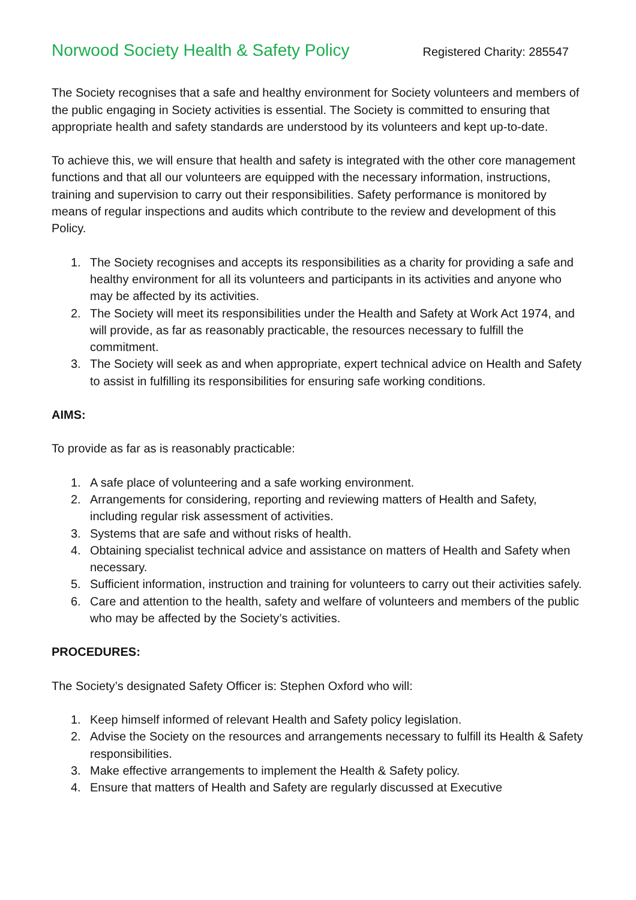Norwood Society Health & Safety Policy Registered Charity: 285547
The Society recognises that a safe and healthy environment for Society volunteers and members of the public engaging in Society activities is essential. The Society is committed to ensuring that appropriate health and safety standards are understood by its volunteers and kept up-to-date.
To achieve this, we will ensure that health and safety is integrated with the other core management functions and that all our volunteers are equipped with the necessary information, instructions, training and supervision to carry out their responsibilities. Safety performance is monitored by means of regular inspections and audits which contribute to the review and development of this Policy.
1. The Society recognises and accepts its responsibilities as a charity for providing a safe and healthy environment for all its volunteers and participants in its activities and anyone who may be affected by its activities.
2. The Society will meet its responsibilities under the Health and Safety at Work Act 1974, and will provide, as far as reasonably practicable, the resources necessary to fulfill the commitment.
3. The Society will seek as and when appropriate, expert technical advice on Health and Safety to assist in fulfilling its responsibilities for ensuring safe working conditions.
AIMS:
To provide as far as is reasonably practicable:
1. A safe place of volunteering and a safe working environment.
2. Arrangements for considering, reporting and reviewing matters of Health and Safety, including regular risk assessment of activities.
3. Systems that are safe and without risks of health.
4. Obtaining specialist technical advice and assistance on matters of Health and Safety when necessary.
5. Sufficient information, instruction and training for volunteers to carry out their activities safely.
6. Care and attention to the health, safety and welfare of volunteers and members of the public who may be affected by the Society’s activities.
PROCEDURES:
The Society’s designated Safety Officer is: Stephen Oxford who will:
1. Keep himself informed of relevant Health and Safety policy legislation.
2. Advise the Society on the resources and arrangements necessary to fulfill its Health & Safety responsibilities.
3. Make effective arrangements to implement the Health & Safety policy.
4. Ensure that matters of Health and Safety are regularly discussed at Executive